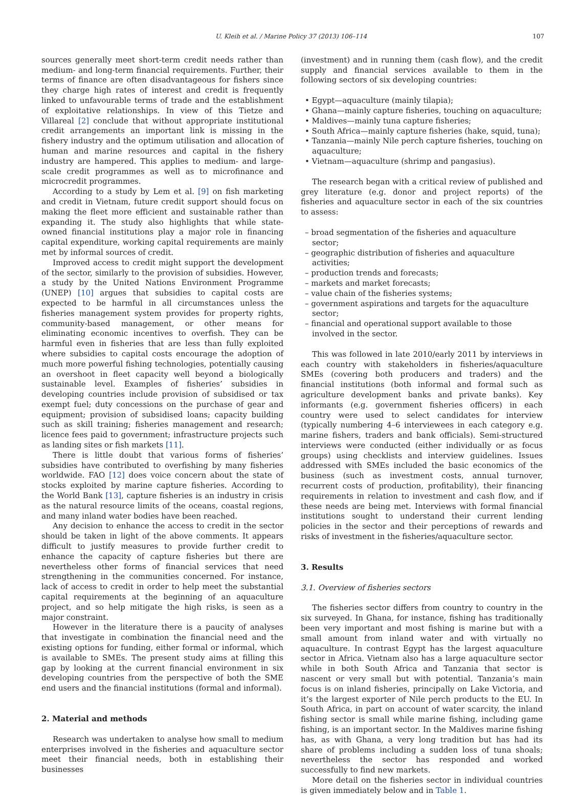U. Kleih et al. / Marine Policy 37 (2013) 106–114 107
sources generally meet short-term credit needs rather than medium- and long-term financial requirements. Further, their terms of finance are often disadvantageous for fishers since they charge high rates of interest and credit is frequently linked to unfavourable terms of trade and the establishment of exploitative relationships. In view of this Tietze and Villareal [2] conclude that without appropriate institutional credit arrangements an important link is missing in the fishery industry and the optimum utilisation and allocation of human and marine resources and capital in the fishery industry are hampered. This applies to medium- and large-scale credit programmes as well as to microfinance and microcredit programmes.
According to a study by Lem et al. [9] on fish marketing and credit in Vietnam, future credit support should focus on making the fleet more efficient and sustainable rather than expanding it. The study also highlights that while state-owned financial institutions play a major role in financing capital expenditure, working capital requirements are mainly met by informal sources of credit.
Improved access to credit might support the development of the sector, similarly to the provision of subsidies. However, a study by the United Nations Environment Programme (UNEP) [10] argues that subsidies to capital costs are expected to be harmful in all circumstances unless the fisheries management system provides for property rights, community-based management, or other means for eliminating economic incentives to overfish. They can be harmful even in fisheries that are less than fully exploited where subsidies to capital costs encourage the adoption of much more powerful fishing technologies, potentially causing an overshoot in fleet capacity well beyond a biologically sustainable level. Examples of fisheries’ subsidies in developing countries include provision of subsidised or tax exempt fuel; duty concessions on the purchase of gear and equipment; provision of subsidised loans; capacity building such as skill training; fisheries management and research; licence fees paid to government; infrastructure projects such as landing sites or fish markets [11].
There is little doubt that various forms of fisheries’ subsidies have contributed to overfishing by many fisheries worldwide. FAO [12] does voice concern about the state of stocks exploited by marine capture fisheries. According to the World Bank [13], capture fisheries is an industry in crisis as the natural resource limits of the oceans, coastal regions, and many inland water bodies have been reached.
Any decision to enhance the access to credit in the sector should be taken in light of the above comments. It appears difficult to justify measures to provide further credit to enhance the capacity of capture fisheries but there are nevertheless other forms of financial services that need strengthening in the communities concerned. For instance, lack of access to credit in order to help meet the substantial capital requirements at the beginning of an aquaculture project, and so help mitigate the high risks, is seen as a major constraint.
However in the literature there is a paucity of analyses that investigate in combination the financial need and the existing options for funding, either formal or informal, which is available to SMEs. The present study aims at filling this gap by looking at the current financial environment in six developing countries from the perspective of both the SME end users and the financial institutions (formal and informal).
2. Material and methods
Research was undertaken to analyse how small to medium enterprises involved in the fisheries and aquaculture sector meet their financial needs, both in establishing their businesses
(investment) and in running them (cash flow), and the credit supply and financial services available to them in the following sectors of six developing countries:
• Egypt—aquaculture (mainly tilapia);
• Ghana—mainly capture fisheries, touching on aquaculture;
• Maldives—mainly tuna capture fisheries;
• South Africa—mainly capture fisheries (hake, squid, tuna);
• Tanzania—mainly Nile perch capture fisheries, touching on aquaculture;
• Vietnam—aquaculture (shrimp and pangasius).
The research began with a critical review of published and grey literature (e.g. donor and project reports) of the fisheries and aquaculture sector in each of the six countries to assess:
– broad segmentation of the fisheries and aquaculture sector;
– geographic distribution of fisheries and aquaculture activities;
– production trends and forecasts;
– markets and market forecasts;
– value chain of the fisheries systems;
– government aspirations and targets for the aquaculture sector;
– financial and operational support available to those involved in the sector.
This was followed in late 2010/early 2011 by interviews in each country with stakeholders in fisheries/aquaculture SMEs (covering both producers and traders) and the financial institutions (both informal and formal such as agriculture development banks and private banks). Key informants (e.g. government fisheries officers) in each country were used to select candidates for interview (typically numbering 4–6 interviewees in each category e.g. marine fishers, traders and bank officials). Semi-structured interviews were conducted (either individually or as focus groups) using checklists and interview guidelines. Issues addressed with SMEs included the basic economics of the business (such as investment costs, annual turnover, recurrent costs of production, profitability), their financing requirements in relation to investment and cash flow, and if these needs are being met. Interviews with formal financial institutions sought to understand their current lending policies in the sector and their perceptions of rewards and risks of investment in the fisheries/aquaculture sector.
3. Results
3.1. Overview of fisheries sectors
The fisheries sector differs from country to country in the six surveyed. In Ghana, for instance, fishing has traditionally been very important and most fishing is marine but with a small amount from inland water and with virtually no aquaculture. In contrast Egypt has the largest aquaculture sector in Africa. Vietnam also has a large aquaculture sector while in both South Africa and Tanzania that sector is nascent or very small but with potential. Tanzania’s main focus is on inland fisheries, principally on Lake Victoria, and it’s the largest exporter of Nile perch products to the EU. In South Africa, in part on account of water scarcity, the inland fishing sector is small while marine fishing, including game fishing, is an important sector. In the Maldives marine fishing has, as with Ghana, a very long tradition but has had its share of problems including a sudden loss of tuna shoals; nevertheless the sector has responded and worked successfully to find new markets.
More detail on the fisheries sector in individual countries is given immediately below and in Table 1.